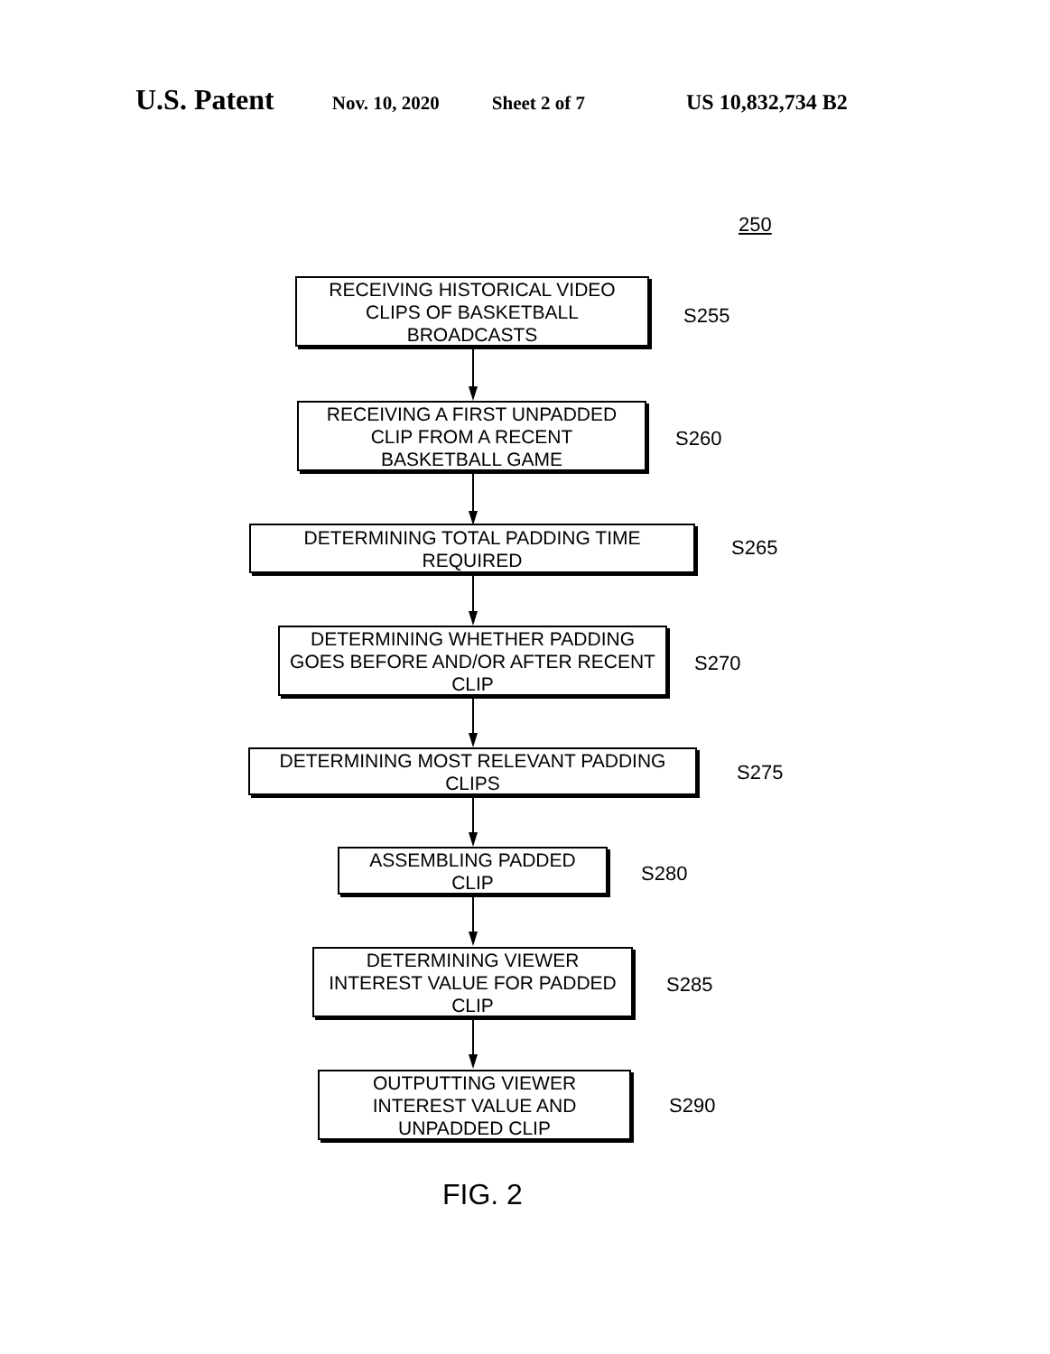U.S. Patent Nov. 10, 2020 Sheet 2 of 7 US 10,832,734 B2
250
RECEIVING HISTORICAL VIDEO CLIPS OF BASKETBALL BROADCASTS
S255
RECEIVING A FIRST UNPADDED CLIP FROM A RECENT BASKETBALL GAME
S260
DETERMINING TOTAL PADDING TIME REQUIRED
S265
DETERMINING WHETHER PADDING GOES BEFORE AND/OR AFTER RECENT CLIP
S270
DETERMINING MOST RELEVANT PADDING CLIPS
S275
ASSEMBLING PADDED CLIP
S280
DETERMINING VIEWER INTEREST VALUE FOR PADDED CLIP
S285
OUTPUTTING VIEWER INTEREST VALUE AND UNPADDED CLIP
S290
FIG. 2